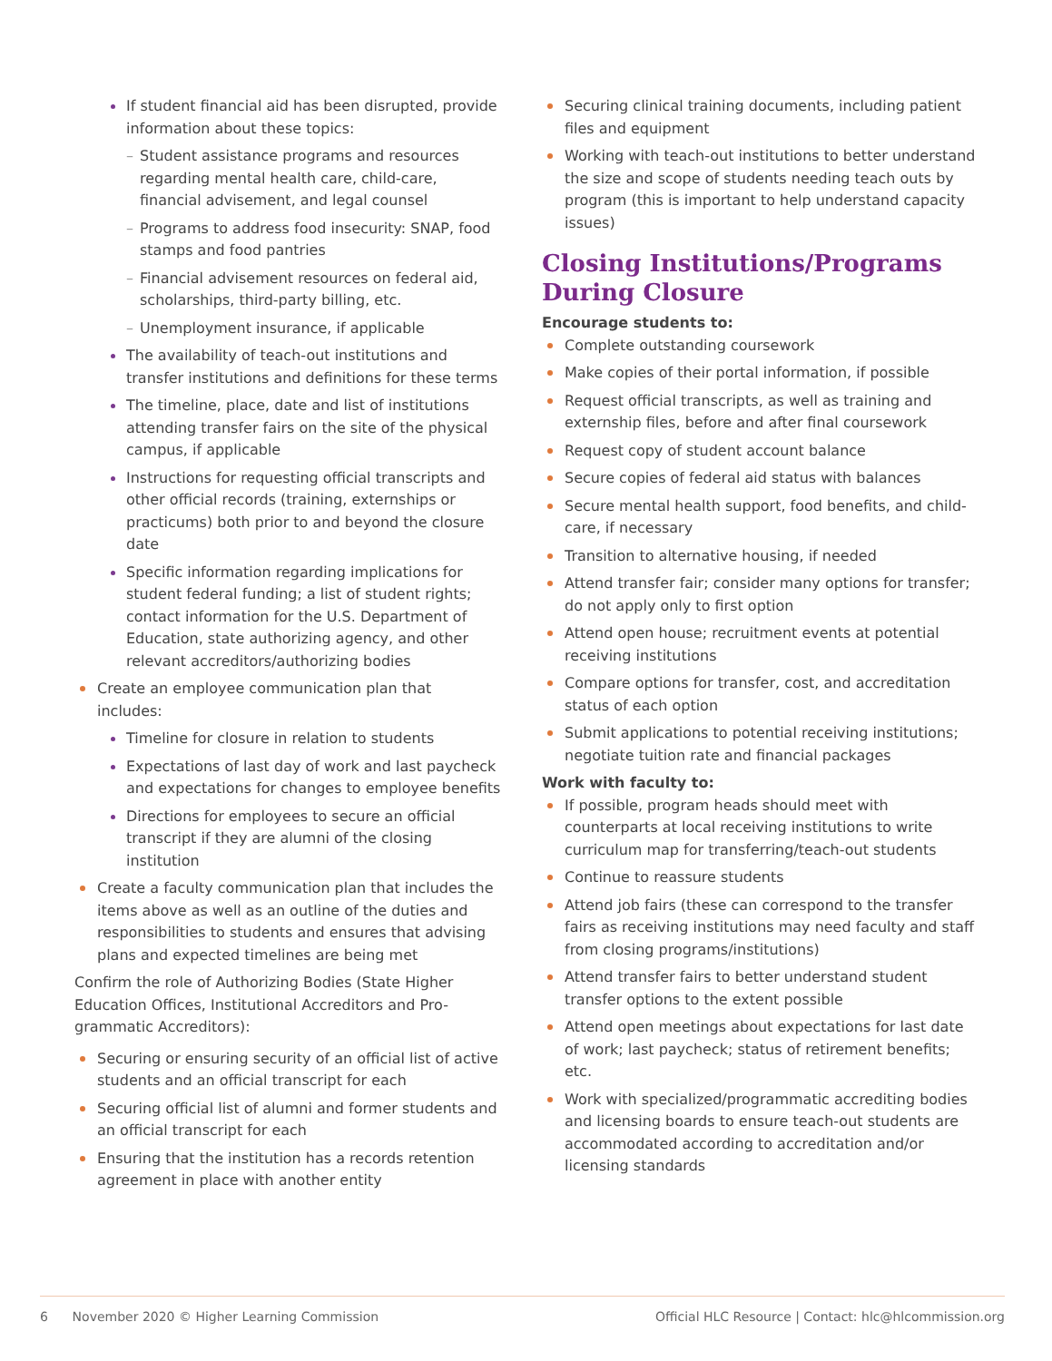If student financial aid has been disrupted, provide information about these topics:
Student assistance programs and resources regarding mental health care, child-care, financial advisement, and legal counsel
Programs to address food insecurity: SNAP, food stamps and food pantries
Financial advisement resources on federal aid, scholarships, third-party billing, etc.
Unemployment insurance, if applicable
The availability of teach-out institutions and transfer institutions and definitions for these terms
The timeline, place, date and list of institutions attending transfer fairs on the site of the physical campus, if applicable
Instructions for requesting official transcripts and other official records (training, externships or practicums) both prior to and beyond the closure date
Specific information regarding implications for student federal funding; a list of student rights; contact information for the U.S. Department of Education, state authorizing agency, and other relevant accreditors/authorizing bodies
Create an employee communication plan that includes:
Timeline for closure in relation to students
Expectations of last day of work and last paycheck and expectations for changes to employee benefits
Directions for employees to secure an official transcript if they are alumni of the closing institution
Create a faculty communication plan that includes the items above as well as an outline of the duties and responsibilities to students and ensures that advising plans and expected timelines are being met
Confirm the role of Authorizing Bodies (State Higher Education Offices, Institutional Accreditors and Pro-grammatic Accreditors):
Securing or ensuring security of an official list of active students and an official transcript for each
Securing official list of alumni and former students and an official transcript for each
Ensuring that the institution has a records retention agreement in place with another entity
Securing clinical training documents, including patient files and equipment
Working with teach-out institutions to better understand the size and scope of students needing teach outs by program (this is important to help understand capacity issues)
Closing Institutions/Programs During Closure
Encourage students to:
Complete outstanding coursework
Make copies of their portal information, if possible
Request official transcripts, as well as training and externship files, before and after final coursework
Request copy of student account balance
Secure copies of federal aid status with balances
Secure mental health support, food benefits, and child-care, if necessary
Transition to alternative housing, if needed
Attend transfer fair; consider many options for transfer; do not apply only to first option
Attend open house; recruitment events at potential receiving institutions
Compare options for transfer, cost, and accreditation status of each option
Submit applications to potential receiving institutions; negotiate tuition rate and financial packages
Work with faculty to:
If possible, program heads should meet with counterparts at local receiving institutions to write curriculum map for transferring/teach-out students
Continue to reassure students
Attend job fairs (these can correspond to the transfer fairs as receiving institutions may need faculty and staff from closing programs/institutions)
Attend transfer fairs to better understand student transfer options to the extent possible
Attend open meetings about expectations for last date of work; last paycheck; status of retirement benefits; etc.
Work with specialized/programmatic accrediting bodies and licensing boards to ensure teach-out students are accommodated according to accreditation and/or licensing standards
6 November 2020 © Higher Learning Commission Official HLC Resource | Contact: hlc@hlcommission.org